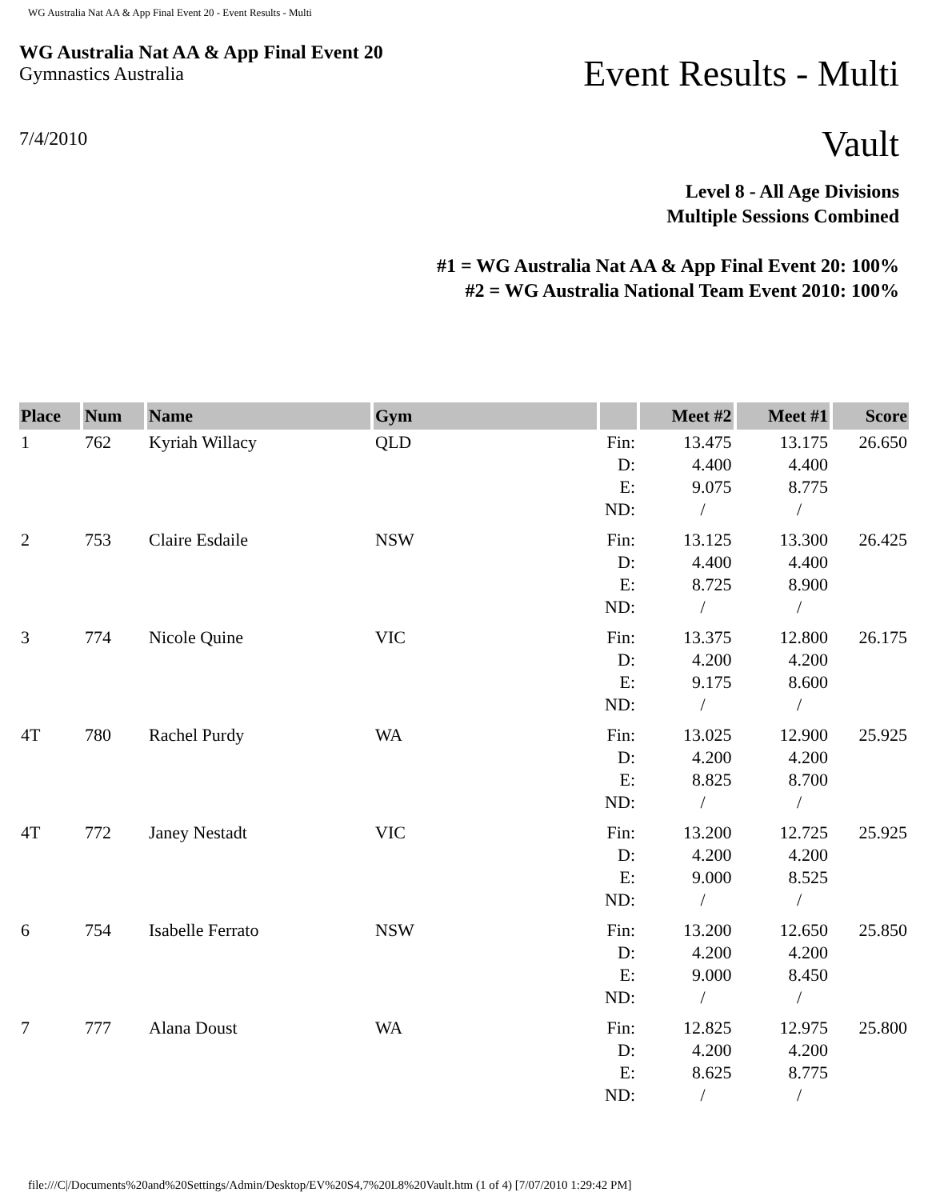WG Australia Nat AA & App Final Event 20 - Event Results - Multi
WG Australia Nat AA & App Final Event 20
Gymnastics Australia
7/4/2010
Event Results - Multi
Vault
Level 8 - All Age Divisions
Multiple Sessions Combined
#1 = WG Australia Nat AA & App Final Event 20: 100%
#2 = WG Australia National Team Event 2010: 100%
| Place | Num | Name | Gym | | Meet #2 | Meet #1 | Score |
| --- | --- | --- | --- | --- | --- | --- | --- |
| 1 | 762 | Kyriah Willacy | QLD | Fin: D: E: ND: | 13.475 4.400 9.075 / | 13.175 4.400 8.775 / | 26.650 |
| 2 | 753 | Claire Esdaile | NSW | Fin: D: E: ND: | 13.125 4.400 8.725 / | 13.300 4.400 8.900 / | 26.425 |
| 3 | 774 | Nicole Quine | VIC | Fin: D: E: ND: | 13.375 4.200 9.175 / | 12.800 4.200 8.600 / | 26.175 |
| 4T | 780 | Rachel Purdy | WA | Fin: D: E: ND: | 13.025 4.200 8.825 / | 12.900 4.200 8.700 / | 25.925 |
| 4T | 772 | Janey Nestadt | VIC | Fin: D: E: ND: | 13.200 4.200 9.000 / | 12.725 4.200 8.525 / | 25.925 |
| 6 | 754 | Isabelle Ferrato | NSW | Fin: D: E: ND: | 13.200 4.200 9.000 / | 12.650 4.200 8.450 / | 25.850 |
| 7 | 777 | Alana Doust | WA | Fin: D: E: ND: | 12.825 4.200 8.625 / | 12.975 4.200 8.775 / | 25.800 |
file:///C|/Documents%20and%20Settings/Admin/Desktop/EV%20S4,7%20L8%20Vault.htm (1 of 4) [7/07/2010 1:29:42 PM]